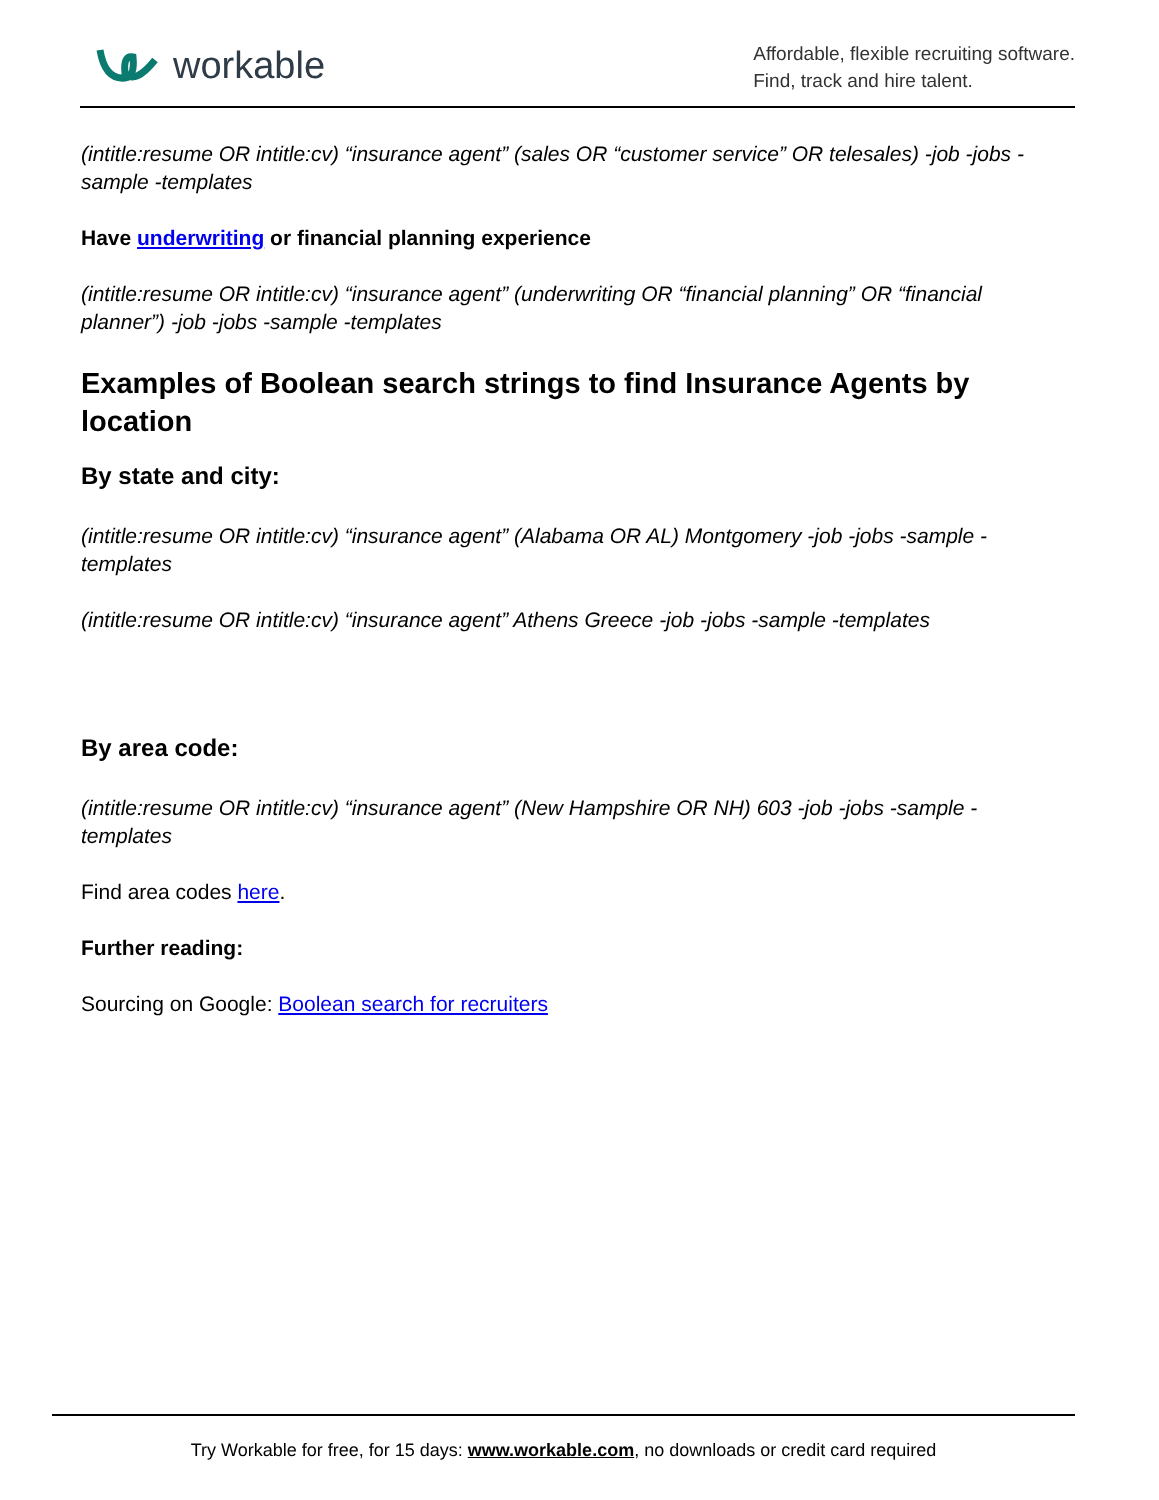workable
Affordable, flexible recruiting software.
Find, track and hire talent.
(intitle:resume OR intitle:cv) “insurance agent” (sales OR “customer service” OR telesales) -job -jobs -sample -templates
Have underwriting or financial planning experience
(intitle:resume OR intitle:cv) “insurance agent” (underwriting OR “financial planning” OR “financial planner”) -job -jobs -sample -templates
Examples of Boolean search strings to find Insurance Agents by location
By state and city:
(intitle:resume OR intitle:cv) “insurance agent” (Alabama OR AL) Montgomery -job -jobs -sample -templates
(intitle:resume OR intitle:cv) “insurance agent” Athens Greece -job -jobs -sample -templates
By area code:
(intitle:resume OR intitle:cv) “insurance agent” (New Hampshire OR NH) 603 -job -jobs -sample -templates
Find area codes here.
Further reading:
Sourcing on Google: Boolean search for recruiters
Try Workable for free, for 15 days: www.workable.com, no downloads or credit card required